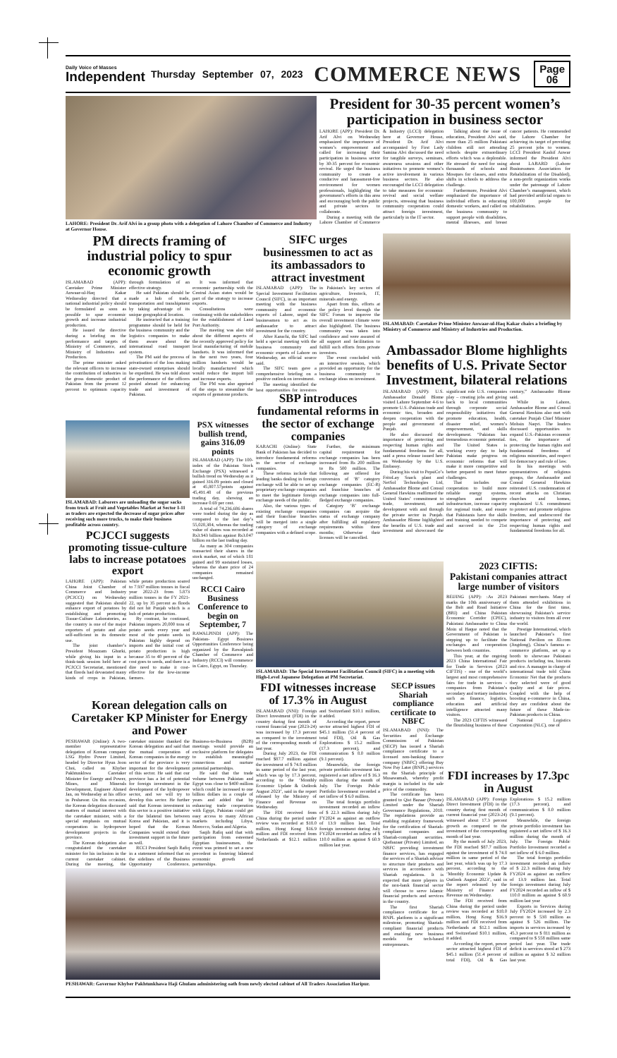Daily Voice of Masses
Independent
Thursday September 07, 2023
COMMERCE NEWS
Page
06
LAHORE: President Dr. Arif Alvi in a group photo with a delegation of Lahore Chamber of Commerce and Industry at Governor House.
President for 30-35 percent women’s participation in business sector
LAHORE (APP): President Dr. Arif Alvi on Wednesday emphasized the importance of women’s empowerment and called for increasing their participation in business sector by 30-35 percent for economic revival. He urged the business community to create a conducive and harassment-free environment for women professionals, highlighting the government’s efforts in this area and encouraging both the public and private sectors to collaborate.
During a meeting with the Lahore Chamber of Commerce & Industry (LCCI) delegation here at Governor House, President Dr. Arif Alvi accompanied by First Lady Samina Alvi discussed the need for tangible surveys, seminars, awareness sessions and other initiatives to promote women’s active involvement in various business sectors. He also encouraged the LCCI delegation to take measures for economic revival and social welfare projects, stressing that business community cooperation could attract foreign investment, particularly in the IT sector.
Talking about the issue of education, President Alvi said, more than 25 million Pakistani children still not attending schools despite extraordinary efforts which was a deplorable. He stressed the need for using thousands of schools and Mosques for classes, and extra shifts in schools to address the challenge.
Furthermore, President Alvi emphasized the importance of individual efforts in educating domestic workers, and called on the business community to support people with disabilities, mental illnesses, and breast cancer patients. He commended the Lahore Chamber for achieving its target of providing 25 percent jobs to women. LCCI President Kashif Anwar informed the President Alvi about LABARD (Lahore Businessmen Association for Rehabilitation of the Disabled), a non-profit organization works under the patronage of Lahore Chamber’s management, which had provided artificial organs to 100,000 people for rehabilitation.
PM directs framing of industrial policy to spur economic growth
ISLAMABAD (APP): Caretaker Prime Minister Anwaar-ul-Haq Kakar Wednesday directed that a national industrial policy should be formulated as soon as possible to spur economic growth and increase industrial production.
He issued the directive during a briefing on the performance and targets of Ministry of Commerce, and Ministry of Industries and Production.
The prime minister asked the relevant officers to increase the contribution of industries in the gross domestic product of Pakistan from the present 12 percent to optimum capacity through formulation of an effective strategy.
He said Pakistan should be made a hub of trade, transportation and transhipment by taking advantage of its unique geographical location.
He instructed that a training programme should be held for the business community and the logistics companies to make them aware about the international road transport system.
The PM said the process of privatisation of the loss making state-owned enterprises should be expedited. He was told about the performance of the officers posted abroad for enhancing trade and investment of Pakistan.
It was informed that economic partnership with the Central Asian states would be part of the strategy to increase exports.
Consultations were continuing with the stakeholders for the establishment of Land Port Authority.
The meeting was also told about the different aspects of the recently approved policy for local manufacturing of mobile handsets. It was informed that in the next two years, four million handsets would be locally manufactured which would reduce the import bill and increase exports.
The PM was also apprised of the steps to streamline the exports of gemstone products.
SIFC urges businessmen to act as its ambassadors to attract investment
ISLAMABAD (APP): The Special Investment Facilitation Council (SIFC), in an important meeting with the business community and economic experts of Lahore, urged the businessmen to act as its ambassador to attract investment for the country.
After Karachi, the SIFC had held a special meeting with the business community and economic experts of Lahore on Wednesday, an official source said.
The SIFC team gave a comprehensive briefing on a positive outlook on investment.
The meeting identified the best opportunities for investors in Pakistan’s key sectors of agriculture, livestock, IT, minerals and energy.
Apart from this, efforts at the policy level through the SIFC Forum to improve the overall investment climate were also highlighted. The business community was taken into confidence and were assured of all support and facilitation to fulfill such efforts from private investors.
The event concluded with an interactive session, which provided an opportunity for the business community to exchange ideas on investment.
ISLAMABAD: Caretaker Prime Minister Anwaar-ul-Haq Kakar chairs a briefing by Ministry of Commerce and Ministry of Industries and Production.
Ambassador Blome highlights benefits of U.S. Private Sector Investment, bilateral relations
ISLAMABAD (APP): U.S. Ambassador Donald Blome visited Lahore September 4-6 to promote U.S.-Pakistan trade and economic ties, broaden and deepen cooperation with the people and government of Punjab.
He also discussed the importance of protecting and respecting human rights and fundamental freedoms for all, said a press release issued here on Wednesday by the U.S. Embassy.
During his visit to PepsiCo’s FritoLay Snack plant and NetSol Technologies Ltd, Ambassador Blome and Consul General Hawkins reaffirmed the United States’ commitment to trade, investment, and development with and through the private sector in Punjab. Ambassador Blome highlighted the benefits of U.S. trade and investment and showcased the significant role U.S. companies play – creating jobs and giving back to local communities through corporate social responsibility initiatives that promote education, health, disaster relief, women’s empowerment, and skills development. “Pakistan has tremendous economic potential.
The United States is working every day to help Pakistan make progress on economic reforms that will make it more competitive and better prepared to meet future challenges.
That includes our cooperation to build more reliable energy systems, strengthen and improve infrastructure, increase capacity for regional trade, and ensure that Pakistanis have the skills and training needed to compete and succeed in the 21st century,” Ambassador Blome said.
While in Lahore, Ambassador Blome and Consul General Hawkins also met with caretaker Punjab Chief Minister Mohsin Naqvi. The leaders discussed opportunities to expand U.S.-Pakistan economic ties, the importance of protecting the human rights and fundamental freedoms of religious minorities, and respect for democracy and rule of law.
In his meetings with representatives of religious groups, the Ambassador and Consul General Hawkins reiterated U.S. condemnation of recent attacks on Christian churches and homes, emphasized U.S. commitment to protect and promote religious freedom, and underscored the importance of protecting and respecting human rights and fundamental freedoms for all.
SBP introduces fundamental reforms in the sector of exchange companies
KARACHI (Online): State Bank of Pakistan has decided to introduce fundamental reforms in the sector of exchange companies.
These reforms include that leading banks dealing in foreign exchange will be able to set up proprietary exchange companies to meet the legitimate foreign exchange needs of the public.
Also, the various types of existing exchange companies and their franchise branches will be merged into a single category of exchange companies with a defined scope.
Further, the minimum capital requirement for exchange companies has been increased from Rs 200 million to Rs 500 million. The following are offered for conversion of ‘B’ category exchange companies (EC-B) and franchise branches of exchange companies into full-fledged exchange companies.
Category ‘B’ exchange companies can acquire the status of exchange company after fulfilling all regulatory requirements within three months; Otherwise their licenses will be cancelled.
ISLAMABAD: Laborers are unloading the sugar sacks from truck at Fruit and Vegetables Market at Sector I-11 as traders are expected the decrease of sugar prices after receiving such more trucks, to make their business profitable across country.
PSX witnesses bullish trend, gains 316.09 points
ISLAMABAD (APP): The 100-index of the Pakistan Stock Exchange (PSX) witnessed a bullish trend on Wednesday as it gained 316.09 points and closed at 45,807.57points against 45,491.48 of the previous trading day, showing an increase 0.69 per cent.
A total of 74,236,686 shares were traded during the day as compared to the last day’s 55,028,384, whereas the trading value of shares was recorded at Rs3.943 billion against Rs3.047 billion on the last trading day.
As many as 304 companies transacted their shares in the stock market, out of which 181 gained and 99 sustained losses, whereas the share price of 24 companies remained unchanged.
RCCI Cairo Business Conference to begin on September, 7
RAWALPINDI (APP): The Pakistan- Egypt Business Opportunities Conference being organized by the Rawalpindi Chamber of Commerce and Industry (RCCI) will commence in Cairo, Egypt, on Thursday.
PCJCCI suggests promoting tissue-culture labs to increase potatoes export
LAHORE (APP): Pakistan China Joint Chamber of Commerce and Industry (PCJCCI) on Wednesday suggested that Pakistan should enhance export of potatoes by establishing and promoting Tissue-Culture Laboratories, as the country is one of the major exporters of potato and also self-sufficient in its domestic use.
The joint chamber’s President Moazzam Ghurki, while giving his input in a think-tank session held here at PCJCCI Secretariat, mentioned that floods had devastated many kinds of crops in Pakistan, while potato production soared to 7.937 million tonnes in fiscal year 2022-23 from 5.873 million tonnes in the FY 2021-22, up by 35 percent as floods did not hit Punjab which is a hub of potato production.
By contrast, he continued, Pakistan imports 20,000 tons of potato seeds every year and most of the potato seeds in Pakistan highly depend on imports and the initial cost of potato production is high because 35 to 40 percent of the cost goes to seeds, and there is a dire need to make it cost-effective for the low-income farmers.
ISLAMABAD: The Special Investment Facilitation Council (SIFC) in a meeting with High-Level Japanese Delegation at PM Secretariat.
2023 CIFTIS:
Pakistani companies attract large number of visitors
BEIJING (APP): :As 2023 marks the 10th anniversary of the Belt and Road Initiative (BRI) and China Pakistan Economic Corridor (CPEC), Pakistani Ambassador to China Moin ul Haque noted that the Government of Pakistan is stepping up to facilitate the exchanges and cooperation between both countries.
This year, at the ongoing 2023 China International Fair for Trade in Services (2023 CIFTIS) - one of the world’s largest and most comprehensive fairs for trade in services - companies from Pakistan’s secondary and tertiary industries such as finance, logistics, education and artificial intelligence attracted many visitors.
The 2023 CIFTIS witnessed the flourishing business of these Pakistani merchants. Many of them attended exhibitions in China for the first time, showcasing Pakistan’s service industry to visitors from all over the world.
Prestige International, which launched Pakistan’s first National Pavilion on JD.com (Jingdong), China’s famous e-commerce platform, set up a booth to showcase Pakistani products including tea, biscuits and rice. A manager in charge of international trade told China Economic Net that the products they selected were of good quality and at fair prices. Coupled with the help of boosting e-commerce in China, they are confident about the future of these Made-in-Pakistan products in China.
National Logistics Corporation (NLC), one of
Korean delegation calls on Caretaker KP Minister for Energy and Power
PESHAWAR (Online): A two-member representative delegation of Korean company LSG Hydro Power Limited, headed by Director Hyun Joon Choi, called on Khyber Pakhtunkhwa Caretaker Minister for Energy and Power, Mines, and Minerals Development, Engineer Ahmed Jan, on Wednesday at his office in Peshawar. On this occasion, the Korean delegation discussed matters of mutual interest with the caretaker minister, with a special emphasis on mutual cooperation in hydropower development projects in the province.
The Korean delegation also congratulated the caretaker minister for his inclusion in the current caretaker cabinet. During the meeting, the caretaker minister thanked the Korean delegation and said that the mutual cooperation of Korean companies in the energy sector of the province is very important for the development of this sector. He said that our province has a lot of potential for foreign investment in the development of the hydropower sector, and we will try to develop this sector. He further said that Korean investment in this sector is a positive initiative for the bilateral ties between Korea and Pakistan, and it is hoped that the Korean Companies would extend their investment support in the future as well.
RCCI President Saqib Rafiq in a statement informed that on the sidelines of the Business Opportunity Conference, Business-to-Business (B2B) meetings would provide an exclusive platform for delegates to establish meaningful connections and nurture potential partnerships.
He said that the trade volume between Pakistan and Egypt was close to $400 million which could be increased to one billion dollars in a couple of years and added that by enhancing trade cooperation with Egypt, Pakistan could get easy access to many African markets including Libya, Morocco, Sudan and Algeria.
Saqib Rafiq said that with participation from esteemed Egyptian businessmen, the event was primed to set a new precedent in fostering bilateral economic growth and partnerships.
FDI witnesses increase of 17.3% in August
ISLAMABAD (NNI): Foreign Direct Investment (FDI) in the country during first month of current financial year (2023-24) was increased by 17.3 percent as compared to the investment of the corresponding month of last year.
During July 2023, the FDI reached $87.7 million against the investment of $ 74.8 million in same period of the last year, which was up by 17.3 percent, according to the ‘Monthly Economic Update & Outlook August 2023’, said in the report released by the Ministry of Finance and Revenue on Wednesday.
The FDI received from China during the period under review was recorded at $18.0 million, Hong Kong $16.9 million and FDI received from Netherlands at $12.1 million and Switzerland $10.1 million, it added.
According the report, power sector attracted highest FDI of $45.1 million (51.4 percent of total FDI), Oil & Gas Explorations $ 15.2 million (17.3 percent), and communication $ 8.0 million (9.1 percent).
Meanwhile, the foreign private portfolio investment has registered a net inflow of $ 16.3 million during the month of July. The Foreign Public Portfolio Investment recorded a net inflow of $ 6.0 million.
The total foreign portfolio investment recorded an inflow of $ 22.3 million during July FY2024 as against an outflow of 13.9 million last. Total foreign investment during July FY2024 recorded an inflow of $ 110.0 million as against $ 60.9 million last year.
SECP issues Shariah compliance certificate to NBFC
ISLAMABAD (NNI): The Securities and Exchange Commission of Pakistan (SECP) has issued a Shariah compliance certificate to a licensed non-banking finance company (NBFC) offering Buy Now Pay Later (BNPL) services on the Shariah principle of Musawamah, whereby profit margin is included in the sale price of the commodity.
The certificate has been granted to Qist Bazaar (Private) Limited under the Shariah Governance Regulations, 2018. The regulations provide an enabling regulatory framework for the certification of Shariah-compliant companies and Shariah-compliant securities. Qistbazaar (Private) Limited, an NBFC providing investment finance services, has engaged the services of a Shariah advisor to structure their products and services in accordance with Shariah regulations. It is expected that more players in the non-bank financial sector will choose to serve Islamic financial products and services in the country.
The first Shariah compliance certificate for a BNPL platform is a significant milestone, promoting Shariah-compliant financial products and enabling new business models for tech-based entrepreneurs.
FDI increases by 17.3pc in August
ISLAMABAD (APP): Foreign Direct Investment (FDI) in the country during first month of current financial year (2023-24) witnessed about 17.3 percent growth as compared to the investment of the corresponding month of last year.
By the month of July 2023, the FDI reached $87.7 million against the investment of $ 74.8 million in same period of the last year, which was up by 17.3 percent, according to the ‘Monthly Economic Update & Outlook August 2023’, said in the report released by the Ministry of Finance and Revenue on Wednesday.
The FDI received from China during the period under review was recorded at $18.0 million, Hong Kong $16.9 million and FDI received from Netherlands at $12.1 million and Switzerland $10.1 million, it added.
According the report, power sector attracted highest FDI of $45.1 million (51.4 percent of total FDI), Oil & Gas Explorations $ 15.2 million (17.3 percent), and communication $ 8.0 million (9.1 percent).
Meanwhile, the foreign private portfolio investment has registered a net inflow of $ 16.3 million during the month of July. The Foreign Public Portfolio Investment recorded a net inflow of $ 6.0 million.
The total foreign portfolio investment recorded an inflow of $ 22.3 million during July FY2024 as against an outflow of 13.9 million last. Total foreign investment during July FY2024 recorded an inflow of $ 110.0 million as against $ 60.9 million last year
Exports in Services during July FY2024 increased by 2.3 percent to $ 538 million as against $ 526 million. The imports in services increased by 45.3 percent to $ 811 million as compared to $ 558 million same period last year. The trade deficit in services stood at $ 273 million as against $ 32 million last year.
PESHAWAR: Governor Khyber Pakhtunkhawa Haji Ghulam administering oath from newly elected cabinet of All Traders Association Haripur.